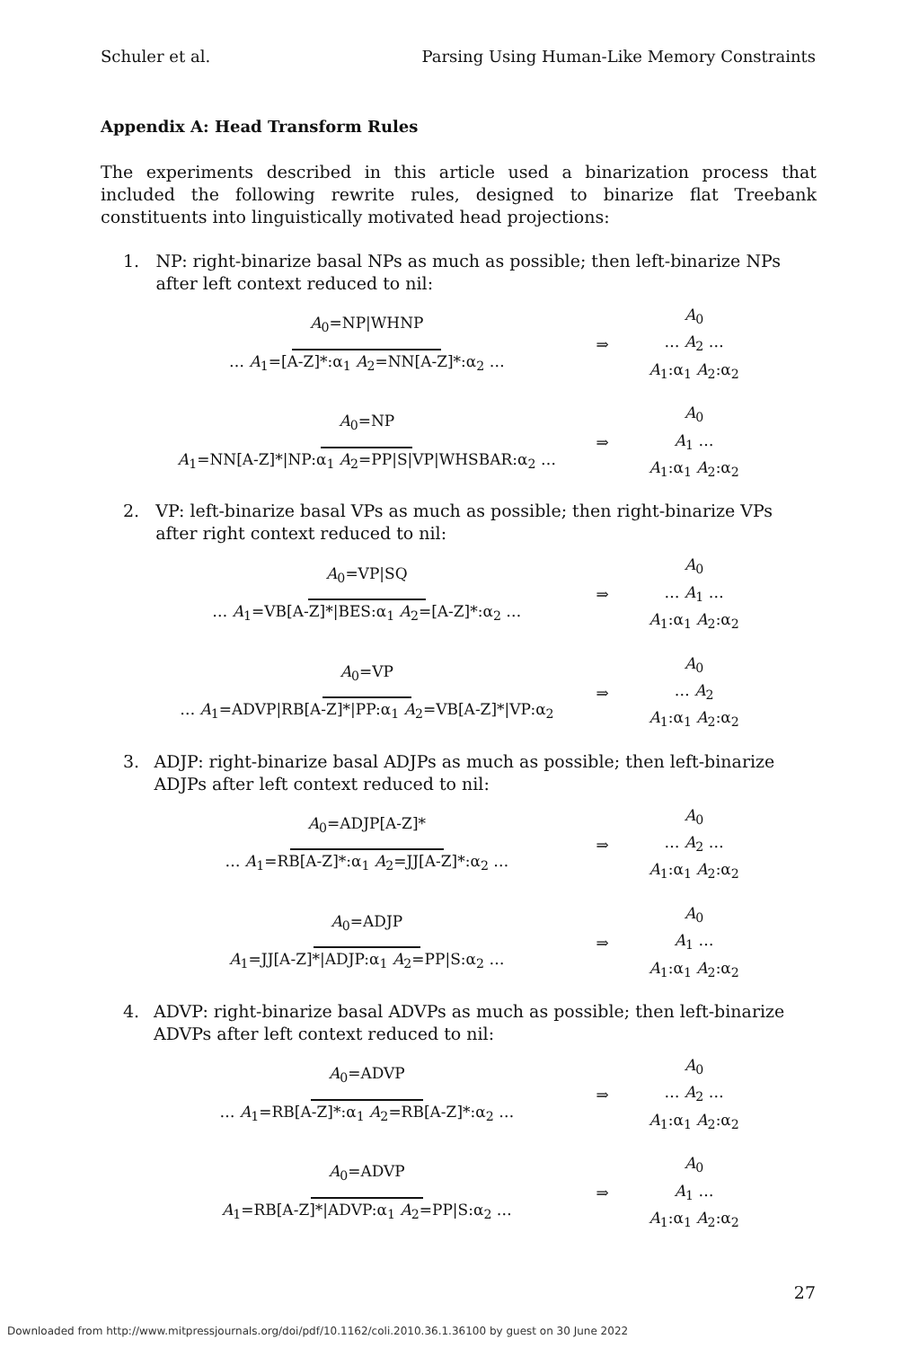Schuler et al. Parsing Using Human-Like Memory Constraints
Appendix A: Head Transform Rules
The experiments described in this article used a binarization process that included the following rewrite rules, designed to binarize flat Treebank constituents into linguistically motivated head projections:
1. NP: right-binarize basal NPs as much as possible; then left-binarize NPs after left context reduced to nil:
A<sub>0</sub>=NP|WHNP
… A<sub>1</sub>=[A-Z]*:α<sub>1</sub> A<sub>2</sub>=NN[A-Z]*:α<sub>2</sub> …
⇒
A<sub>0</sub>
… A<sub>2</sub> …
A<sub>1</sub>:α<sub>1</sub> A<sub>2</sub>:α<sub>2</sub>
A<sub>0</sub>=NP
A<sub>1</sub>=NN[A-Z]*|NP:α<sub>1</sub> A<sub>2</sub>=PP|S|VP|WHSBAR:α<sub>2</sub> …
⇒
A<sub>0</sub>
A<sub>1</sub> …
A<sub>1</sub>:α<sub>1</sub> A<sub>2</sub>:α<sub>2</sub>
2. VP: left-binarize basal VPs as much as possible; then right-binarize VPs after right context reduced to nil:
A<sub>0</sub>=VP|SQ
… A<sub>1</sub>=VB[A-Z]*|BES:α<sub>1</sub> A<sub>2</sub>=[A-Z]*:α<sub>2</sub> …
⇒
A<sub>0</sub>
… A<sub>1</sub> …
A<sub>1</sub>:α<sub>1</sub> A<sub>2</sub>:α<sub>2</sub>
A<sub>0</sub>=VP
… A<sub>1</sub>=ADVP|RB[A-Z]*|PP:α<sub>1</sub> A<sub>2</sub>=VB[A-Z]*|VP:α<sub>2</sub>
⇒
A<sub>0</sub>
… A<sub>2</sub>
A<sub>1</sub>:α<sub>1</sub> A<sub>2</sub>:α<sub>2</sub>
3. ADJP: right-binarize basal ADJPs as much as possible; then left-binarize ADJPs after left context reduced to nil:
A<sub>0</sub>=ADJP[A-Z]*
… A<sub>1</sub>=RB[A-Z]*:α<sub>1</sub> A<sub>2</sub>=JJ[A-Z]*:α<sub>2</sub> …
⇒
A<sub>0</sub>
… A<sub>2</sub> …
A<sub>1</sub>:α<sub>1</sub> A<sub>2</sub>:α<sub>2</sub>
A<sub>0</sub>=ADJP
A<sub>1</sub>=JJ[A-Z]*|ADJP:α<sub>1</sub> A<sub>2</sub>=PP|S:α<sub>2</sub> …
⇒
A<sub>0</sub>
A<sub>1</sub> …
A<sub>1</sub>:α<sub>1</sub> A<sub>2</sub>:α<sub>2</sub>
4. ADVP: right-binarize basal ADVPs as much as possible; then left-binarize ADVPs after left context reduced to nil:
A<sub>0</sub>=ADVP
… A<sub>1</sub>=RB[A-Z]*:α<sub>1</sub> A<sub>2</sub>=RB[A-Z]*:α<sub>2</sub> …
⇒
A<sub>0</sub>
… A<sub>2</sub> …
A<sub>1</sub>:α<sub>1</sub> A<sub>2</sub>:α<sub>2</sub>
A<sub>0</sub>=ADVP
A<sub>1</sub>=RB[A-Z]*|ADVP:α<sub>1</sub> A<sub>2</sub>=PP|S:α<sub>2</sub> …
⇒
A<sub>0</sub>
A<sub>1</sub> …
A<sub>1</sub>:α<sub>1</sub> A<sub>2</sub>:α<sub>2</sub>
27
Downloaded from http://www.mitpressjournals.org/doi/pdf/10.1162/coli.2010.36.1.36100 by guest on 30 June 2022